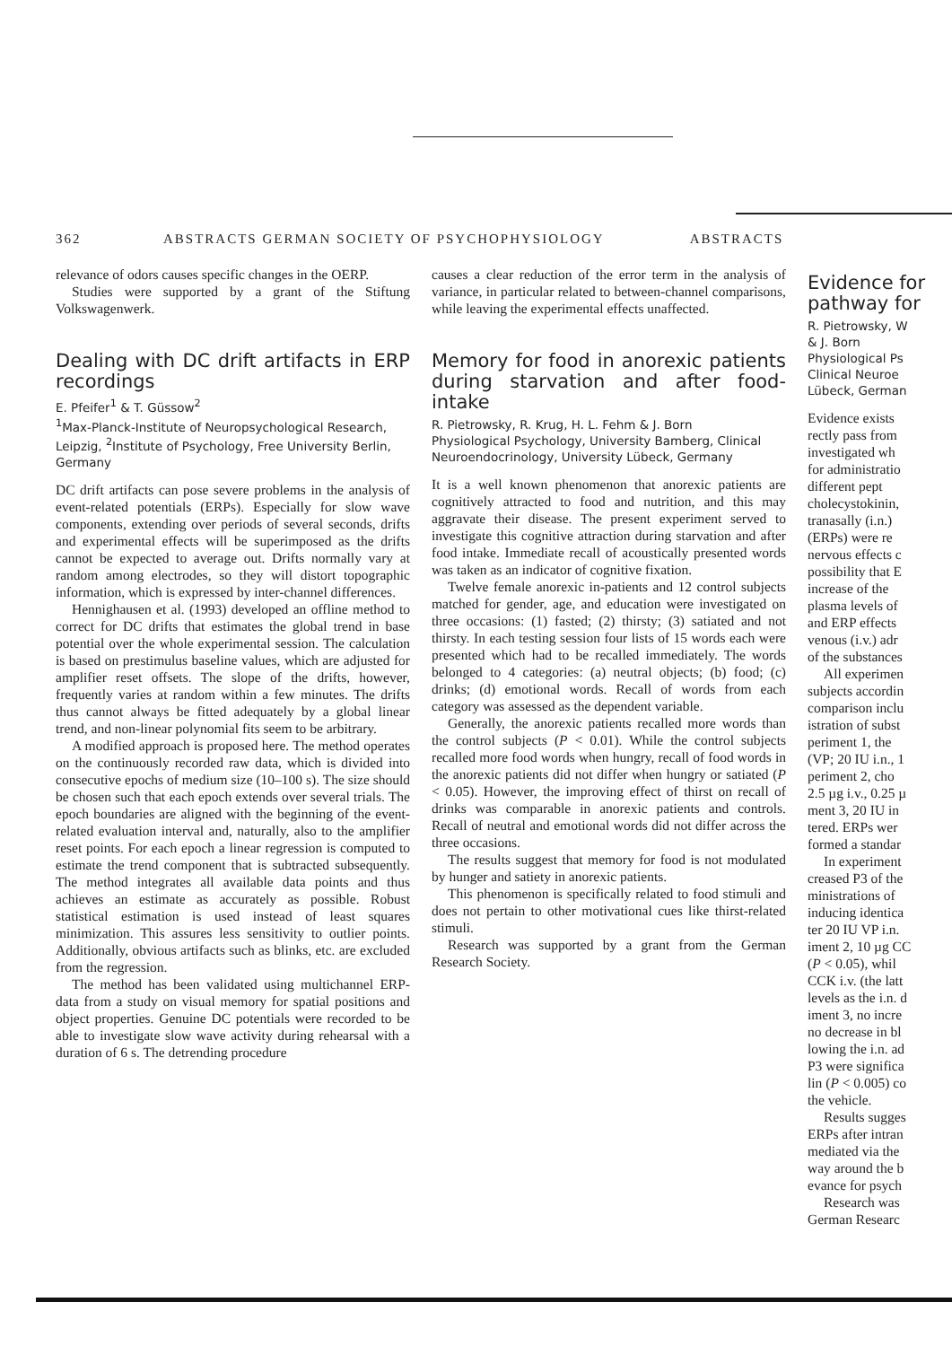362 ABSTRACTS GERMAN SOCIETY OF PSYCHOPHYSIOLOGY ABSTRACTS
relevance of odors causes specific changes in the OERP.
Studies were supported by a grant of the Stiftung Volkswagenwerk.
Dealing with DC drift artifacts in ERP recordings
E. Pfeifer<sup>1</sup> & T. Güssow<sup>2</sup>
<sup>1</sup> Max-Planck-Institute of Neuropsychological Research, Leipzig, <sup>2</sup>Institute of Psychology, Free University Berlin, Germany
DC drift artifacts can pose severe problems in the analysis of event-related potentials (ERPs). Especially for slow wave components, extending over periods of several seconds, drifts and experimental effects will be superimposed as the drifts cannot be expected to average out. Drifts normally vary at random among electrodes, so they will distort topographic information, which is expressed by inter-channel differences.
Hennighausen et al. (1993) developed an offline method to correct for DC drifts that estimates the global trend in base potential over the whole experimental session. The calculation is based on prestimulus baseline values, which are adjusted for amplifier reset offsets. The slope of the drifts, however, frequently varies at random within a few minutes. The drifts thus cannot always be fitted adequately by a global linear trend, and non-linear polynomial fits seem to be arbitrary.
A modified approach is proposed here. The method operates on the continuously recorded raw data, which is divided into consecutive epochs of medium size (10–100 s). The size should be chosen such that each epoch extends over several trials. The epoch boundaries are aligned with the beginning of the event-related evaluation interval and, naturally, also to the amplifier reset points. For each epoch a linear regression is computed to estimate the trend component that is subtracted subsequently. The method integrates all available data points and thus achieves an estimate as accurately as possible. Robust statistical estimation is used instead of least squares minimization. This assures less sensitivity to outlier points. Additionally, obvious artifacts such as blinks, etc. are excluded from the regression.
The method has been validated using multichannel ERP-data from a study on visual memory for spatial positions and object properties. Genuine DC potentials were recorded to be able to investigate slow wave activity during rehearsal with a duration of 6 s. The detrending procedure
causes a clear reduction of the error term in the analysis of variance, in particular related to between-channel comparisons, while leaving the experimental effects unaffected.
Memory for food in anorexic patients during starvation and after food-intake
R. Pietrowsky, R. Krug, H. L. Fehm & J. Born
Physiological Psychology, University Bamberg, Clinical Neuroendocrinology, University Lübeck, Germany
It is a well known phenomenon that anorexic patients are cognitively attracted to food and nutrition, and this may aggravate their disease. The present experiment served to investigate this cognitive attraction during starvation and after food intake. Immediate recall of acoustically presented words was taken as an indicator of cognitive fixation.
Twelve female anorexic in-patients and 12 control subjects matched for gender, age, and education were investigated on three occasions: (1) fasted; (2) thirsty; (3) satiated and not thirsty. In each testing session four lists of 15 words each were presented which had to be recalled immediately. The words belonged to 4 categories: (a) neutral objects; (b) food; (c) drinks; (d) emotional words. Recall of words from each category was assessed as the dependent variable.
Generally, the anorexic patients recalled more words than the control subjects (P < 0.01). While the control subjects recalled more food words when hungry, recall of food words in the anorexic patients did not differ when hungry or satiated (P < 0.05). However, the improving effect of thirst on recall of drinks was comparable in anorexic patients and controls. Recall of neutral and emotional words did not differ across the three occasions.
The results suggest that memory for food is not modulated by hunger and satiety in anorexic patients.
This phenomenon is specifically related to food stimuli and does not pertain to other motivational cues like thirst-related stimuli.
Research was supported by a grant from the German Research Society.
Evidence for
pathway for
R. Pietrowsky, W
& J. Born
Physiological Ps
Clinical Neuroe
Lübeck, German
Evidence exists
rectly pass from
investigated wh
for administratio
different pept
cholecystokinin,
tranasally (i.n.)
(ERPs) were re
nervous effects c
possibility that E
increase of the
plasma levels of
and ERP effects
venous (i.v.) adr
of the substances
All experimen
subjects accordin
comparison inclu
istration of subst
periment 1, the
(VP; 20 IU i.n., 1
periment 2, cho
2.5 µg i.v., 0.25 µ
ment 3, 20 IU in
tered. ERPs wer
formed a standar
In experiment
creased P3 of the
ministrations of
inducing identica
ter 20 IU VP i.n.
iment 2, 10 µg CC
(P < 0.05), whil
CCK i.v. (the latt
levels as the i.n. d
iment 3, no incre
no decrease in bl
lowing the i.n. ad
P3 were significa
lin (P < 0.005) co
the vehicle.
Results sugges
ERPs after intran
mediated via the
way around the b
evance for psych
Research was
German Researc